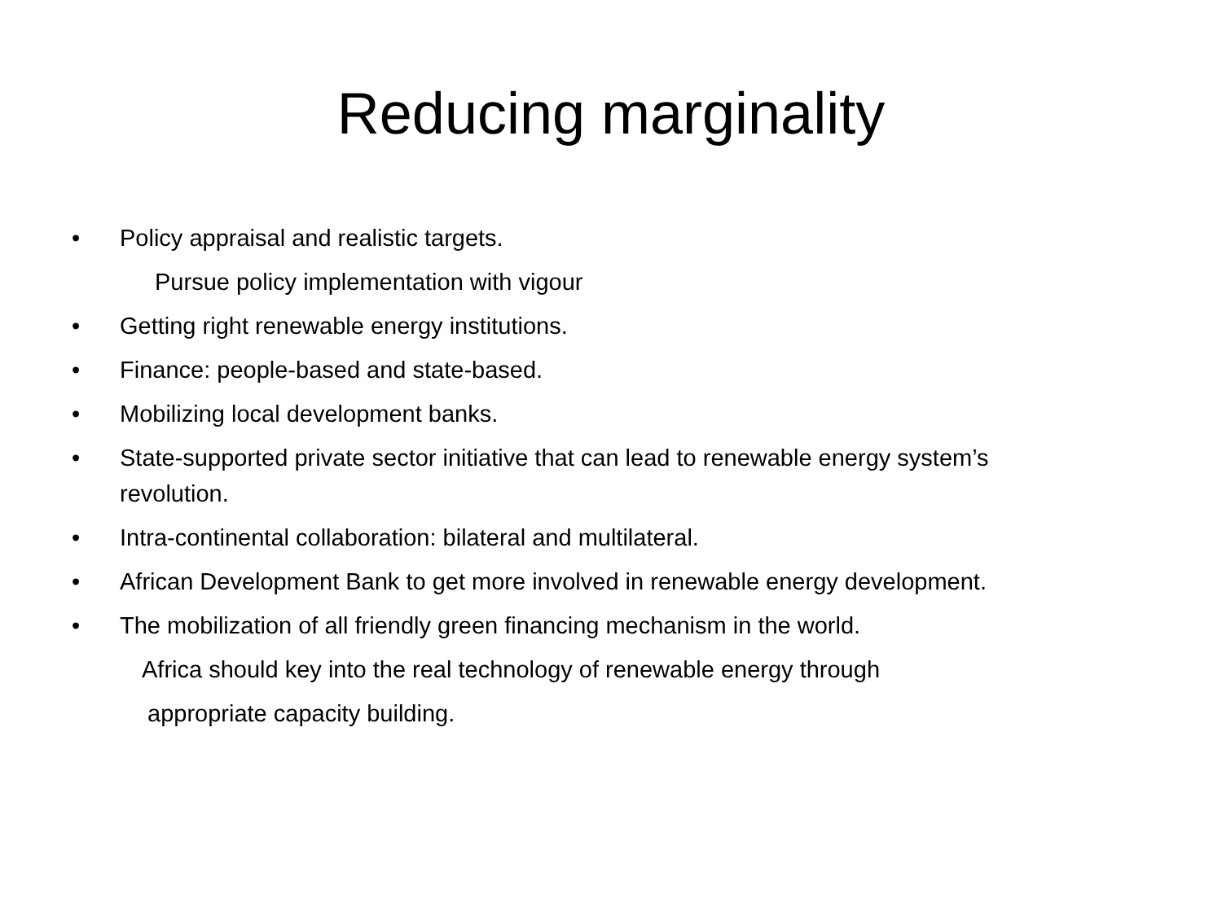Reducing marginality
• Policy appraisal and realistic targets.
Pursue policy implementation with vigour
• Getting right renewable energy institutions.
• Finance: people-based and state-based.
• Mobilizing local development banks.
• State-supported private sector initiative that can lead to renewable energy system’s revolution.
• Intra-continental collaboration: bilateral and multilateral.
• African Development Bank to get more involved in renewable energy development.
• The mobilization of all friendly green financing mechanism in the world.
Africa should key into the real technology of renewable energy through
appropriate capacity building.